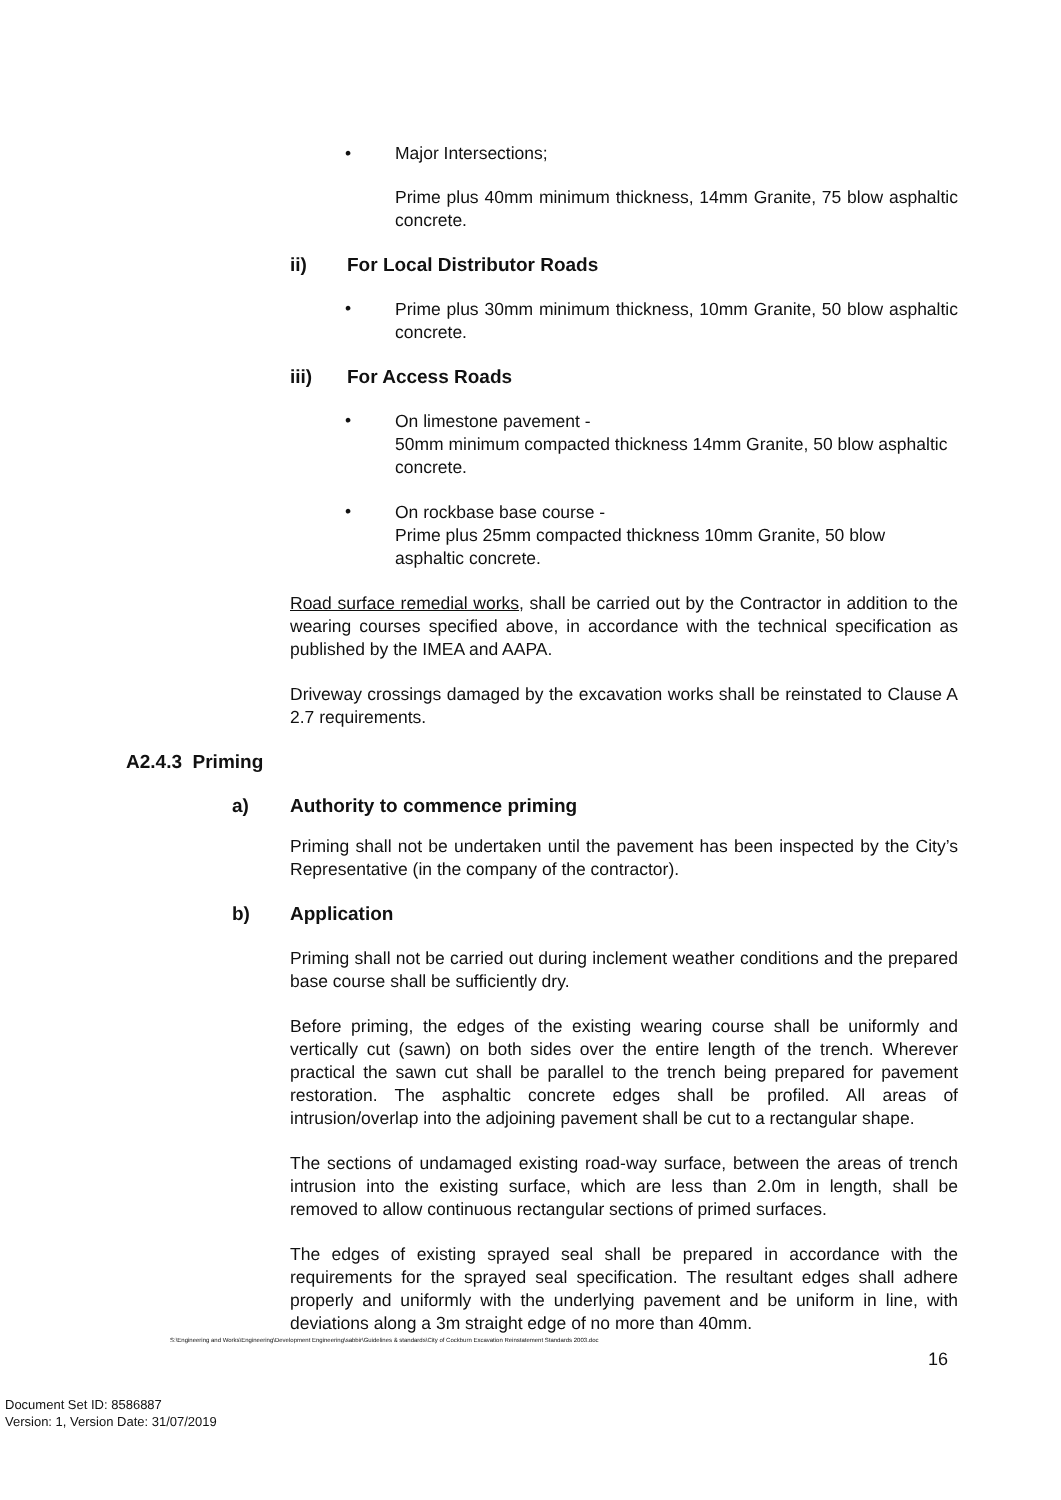• Major Intersections;
Prime plus 40mm minimum thickness, 14mm Granite, 75 blow asphaltic concrete.
ii) For Local Distributor Roads
•
Prime plus 30mm minimum thickness, 10mm Granite, 50 blow asphaltic concrete.
iii) For Access Roads
•
On limestone pavement -
50mm minimum compacted thickness 14mm Granite, 50 blow asphaltic concrete.
•
On rockbase base course -
Prime plus 25mm compacted thickness 10mm Granite, 50 blow asphaltic concrete.
Road surface remedial works, shall be carried out by the Contractor in addition to the wearing courses specified above, in accordance with the technical specification as published by the IMEA and AAPA.
Driveway crossings damaged by the excavation works shall be reinstated to Clause A 2.7 requirements.
A2.4.3 Priming
a) Authority to commence priming
Priming shall not be undertaken until the pavement has been inspected by the City’s Representative (in the company of the contractor).
b) Application
Priming shall not be carried out during inclement weather conditions and the prepared base course shall be sufficiently dry.
Before priming, the edges of the existing wearing course shall be uniformly and vertically cut (sawn) on both sides over the entire length of the trench. Wherever practical the sawn cut shall be parallel to the trench being prepared for pavement restoration. The asphaltic concrete edges shall be profiled. All areas of intrusion/overlap into the adjoining pavement shall be cut to a rectangular shape.
The sections of undamaged existing road-way surface, between the areas of trench intrusion into the existing surface, which are less than 2.0m in length, shall be removed to allow continuous rectangular sections of primed surfaces.
The edges of existing sprayed seal shall be prepared in accordance with the requirements for the sprayed seal specification. The resultant edges shall adhere properly and uniformly with the underlying pavement and be uniform in line, with deviations along a 3m straight edge of no more than 40mm.
S:\Engineering and Works\Engineering\Development Engineering\sabbir\Guidelines & standards\City of Cockburn Excavation Reinstatement Standards 2003.doc
16
Document Set ID: 8586887
Version: 1, Version Date: 31/07/2019